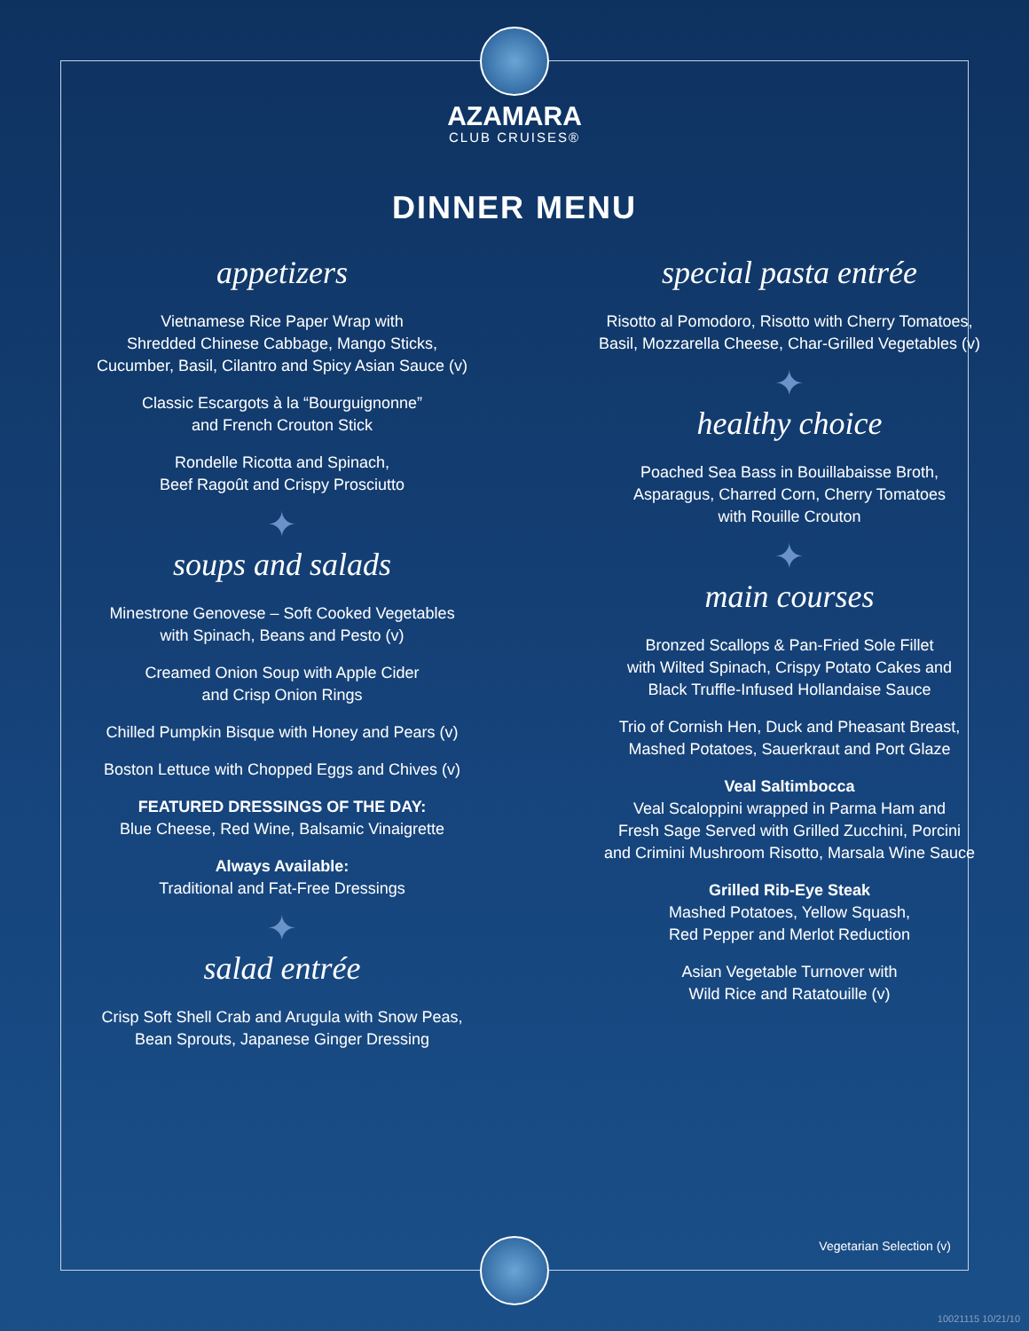AZAMARA
CLUB CRUISES®
DINNER MENU
appetizers
Vietnamese Rice Paper Wrap with
Shredded Chinese Cabbage, Mango Sticks,
Cucumber, Basil, Cilantro and Spicy Asian Sauce (v)
Classic Escargots à la “Bourguignonne”
and French Crouton Stick
Rondelle Ricotta and Spinach,
Beef Ragoût and Crispy Prosciutto
✦
soups and salads
Minestrone Genovese – Soft Cooked Vegetables
with Spinach, Beans and Pesto (v)
Creamed Onion Soup with Apple Cider
and Crisp Onion Rings
Chilled Pumpkin Bisque with Honey and Pears (v)
Boston Lettuce with Chopped Eggs and Chives (v)
FEATURED DRESSINGS OF THE DAY:
Blue Cheese, Red Wine, Balsamic Vinaigrette
Always Available:
Traditional and Fat-Free Dressings
✦
salad entrée
Crisp Soft Shell Crab and Arugula with Snow Peas,
Bean Sprouts, Japanese Ginger Dressing
special pasta entrée
Risotto al Pomodoro, Risotto with Cherry Tomatoes,
Basil, Mozzarella Cheese, Char-Grilled Vegetables (v)
✦
healthy choice
Poached Sea Bass in Bouillabaisse Broth,
Asparagus, Charred Corn, Cherry Tomatoes
with Rouille Crouton
✦
main courses
Bronzed Scallops & Pan-Fried Sole Fillet
with Wilted Spinach, Crispy Potato Cakes and
Black Truffle-Infused Hollandaise Sauce
Trio of Cornish Hen, Duck and Pheasant Breast,
Mashed Potatoes, Sauerkraut and Port Glaze
Veal Saltimbocca
Veal Scaloppini wrapped in Parma Ham and
Fresh Sage Served with Grilled Zucchini, Porcini
and Crimini Mushroom Risotto, Marsala Wine Sauce
Grilled Rib-Eye Steak
Mashed Potatoes, Yellow Squash,
Red Pepper and Merlot Reduction
Asian Vegetable Turnover with
Wild Rice and Ratatouille (v)
Vegetarian Selection (v)
10021115 10/21/10